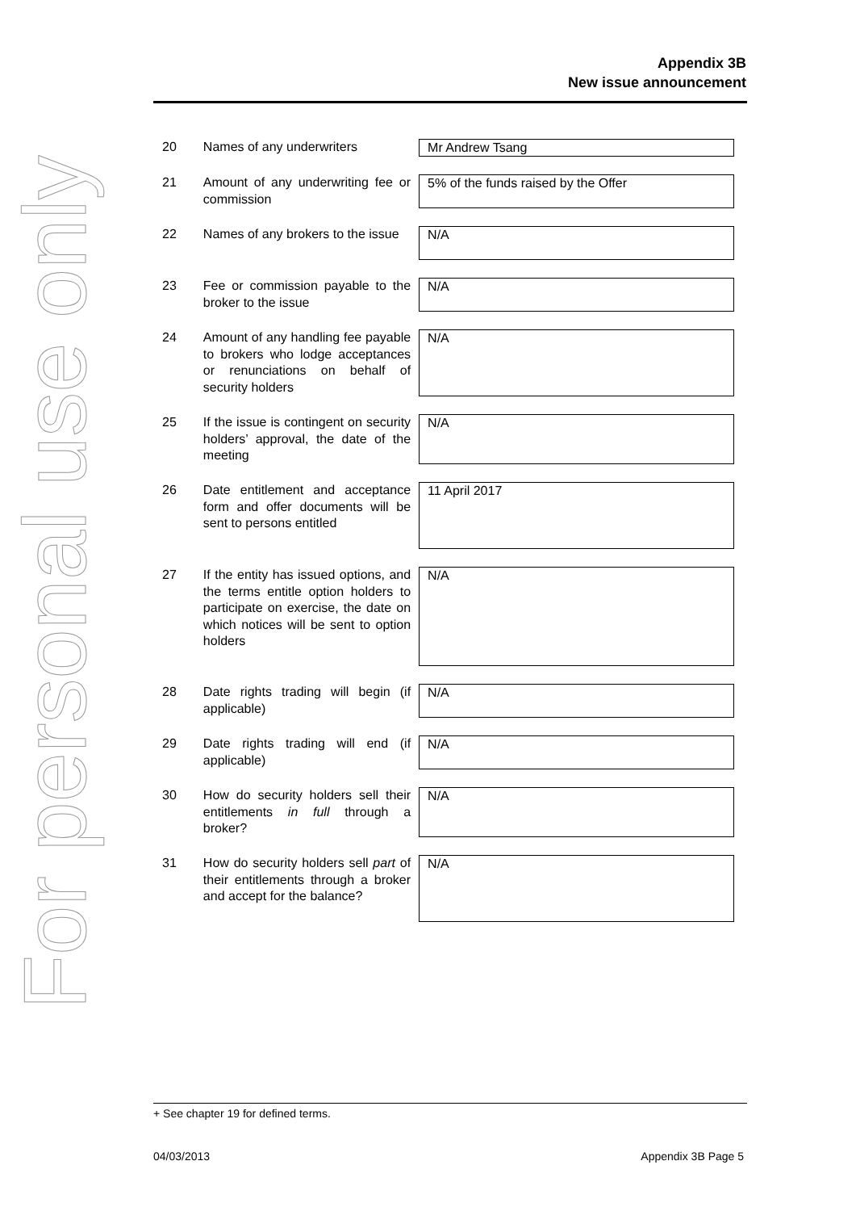For personal use only
Appendix 3B
New issue announcement
20 Names of any underwriters
Mr Andrew Tsang
21 Amount of any underwriting fee or commission
5% of the funds raised by the Offer
22 Names of any brokers to the issue
N/A
23 Fee or commission payable to the broker to the issue
N/A
24 Amount of any handling fee payable to brokers who lodge acceptances or renunciations on behalf of security holders
N/A
25 If the issue is contingent on security holders’ approval, the date of the meeting
N/A
26 Date entitlement and acceptance form and offer documents will be sent to persons entitled
11 April 2017
27 If the entity has issued options, and the terms entitle option holders to participate on exercise, the date on which notices will be sent to option holders
N/A
28 Date rights trading will begin (if applicable)
N/A
29 Date rights trading will end (if applicable)
N/A
30 How do security holders sell their entitlements in full through a broker?
N/A
31 How do security holders sell part of their entitlements through a broker and accept for the balance?
N/A
+ See chapter 19 for defined terms.
04/03/2013 Appendix 3B Page 5